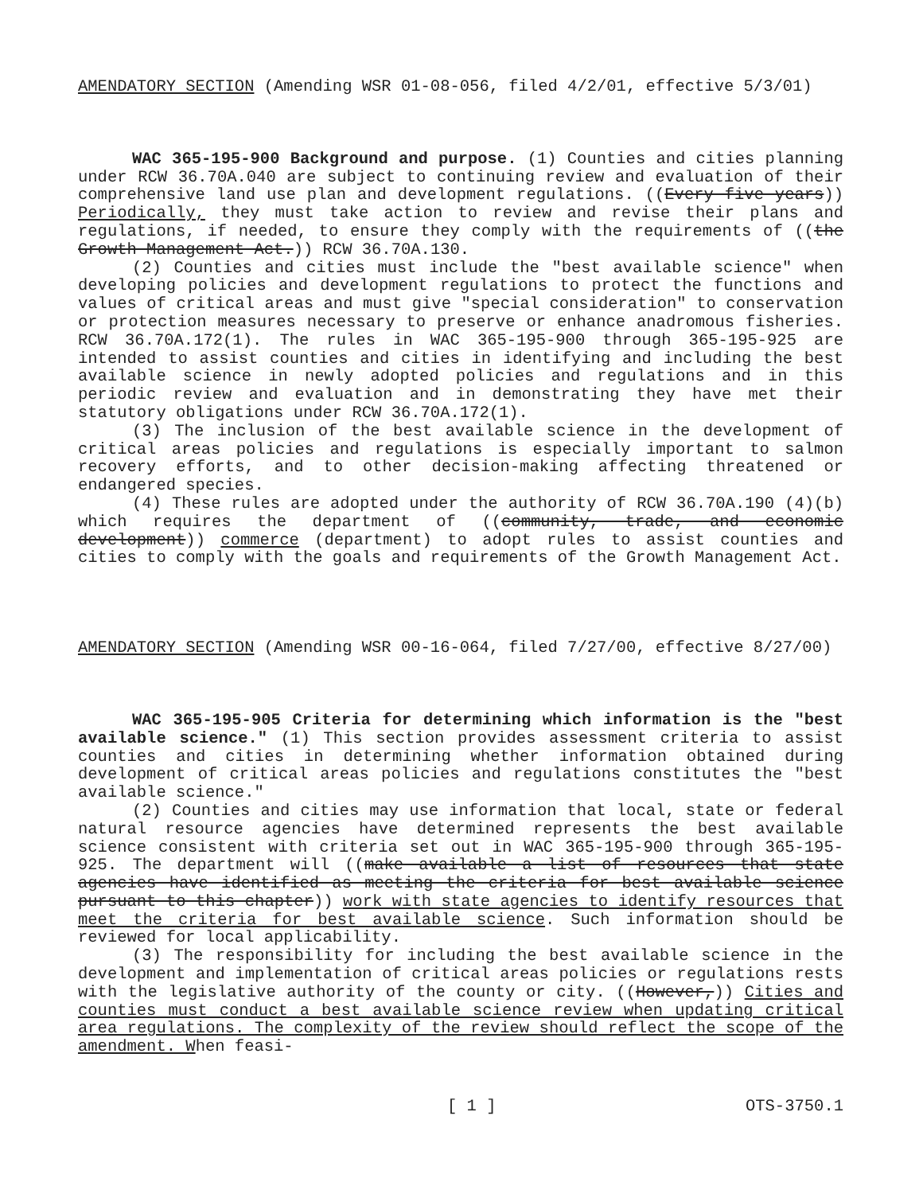AMENDATORY SECTION (Amending WSR 01-08-056, filed 4/2/01, effective 5/3/01)
WAC 365-195-900 Background and purpose. (1) Counties and cities planning under RCW 36.70A.040 are subject to continuing review and evaluation of their comprehensive land use plan and development regulations. ((Every five years)) Periodically, they must take action to review and revise their plans and regulations, if needed, to ensure they comply with the requirements of ((the Growth Management Act.)) RCW 36.70A.130.
(2) Counties and cities must include the "best available science" when developing policies and development regulations to protect the functions and values of critical areas and must give "special consideration" to conservation or protection measures necessary to preserve or enhance anadromous fisheries. RCW 36.70A.172(1). The rules in WAC 365-195-900 through 365-195-925 are intended to assist counties and cities in identifying and including the best available science in newly adopted policies and regulations and in this periodic review and evaluation and in demonstrating they have met their statutory obligations under RCW 36.70A.172(1).
(3) The inclusion of the best available science in the development of critical areas policies and regulations is especially important to salmon recovery efforts, and to other decision-making affecting threatened or endangered species.
(4) These rules are adopted under the authority of RCW 36.70A.190 (4)(b) which requires the department of ((community, trade, and economic development)) commerce (department) to adopt rules to assist counties and cities to comply with the goals and requirements of the Growth Management Act.
AMENDATORY SECTION (Amending WSR 00-16-064, filed 7/27/00, effective 8/27/00)
WAC 365-195-905 Criteria for determining which information is the "best available science." (1) This section provides assessment criteria to assist counties and cities in determining whether information obtained during development of critical areas policies and regulations constitutes the "best available science."
(2) Counties and cities may use information that local, state or federal natural resource agencies have determined represents the best available science consistent with criteria set out in WAC 365-195-900 through 365-195-925. The department will ((make available a list of resources that state agencies have identified as meeting the criteria for best available science pursuant to this chapter)) work with state agencies to identify resources that meet the criteria for best available science. Such information should be reviewed for local applicability.
(3) The responsibility for including the best available science in the development and implementation of critical areas policies or regulations rests with the legislative authority of the county or city. ((However,)) Cities and counties must conduct a best available science review when updating critical area regulations. The complexity of the review should reflect the scope of the amendment. When feasi-
[ 1 ] OTS-3750.1